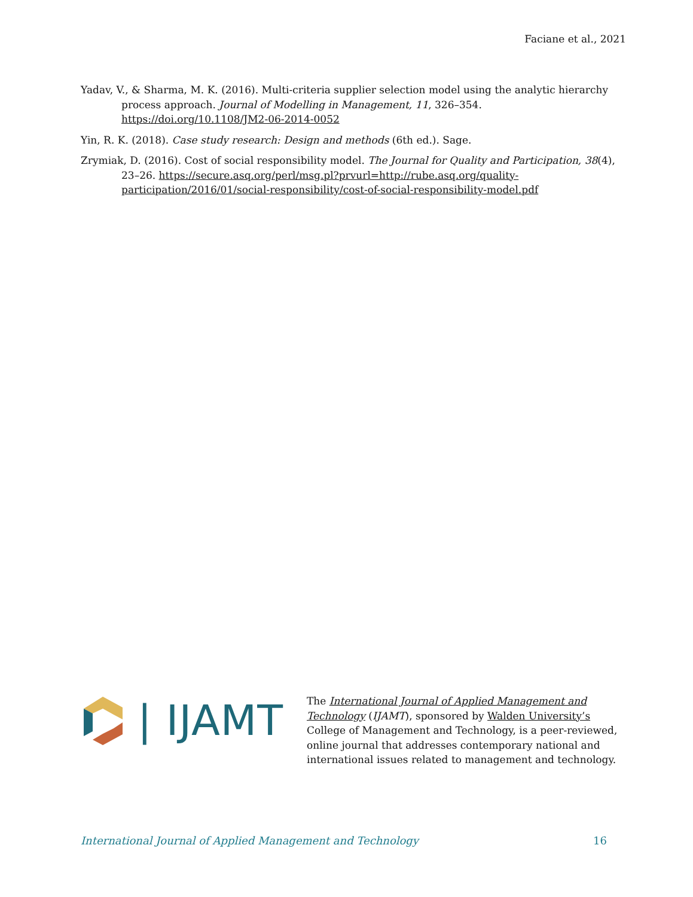Faciane et al., 2021
Yadav, V., & Sharma, M. K. (2016). Multi-criteria supplier selection model using the analytic hierarchy process approach. Journal of Modelling in Management, 11, 326–354. https://doi.org/10.1108/JM2-06-2014-0052
Yin, R. K. (2018). Case study research: Design and methods (6th ed.). Sage.
Zrymiak, D. (2016). Cost of social responsibility model. The Journal for Quality and Participation, 38(4), 23–26. https://secure.asq.org/perl/msg.pl?prvurl=http://rube.asq.org/quality-participation/2016/01/social-responsibility/cost-of-social-responsibility-model.pdf
| IJAMT
The International Journal of Applied Management and Technology (IJAMT), sponsored by Walden University’s College of Management and Technology, is a peer-reviewed, online journal that addresses contemporary national and international issues related to management and technology.
International Journal of Applied Management and Technology 16